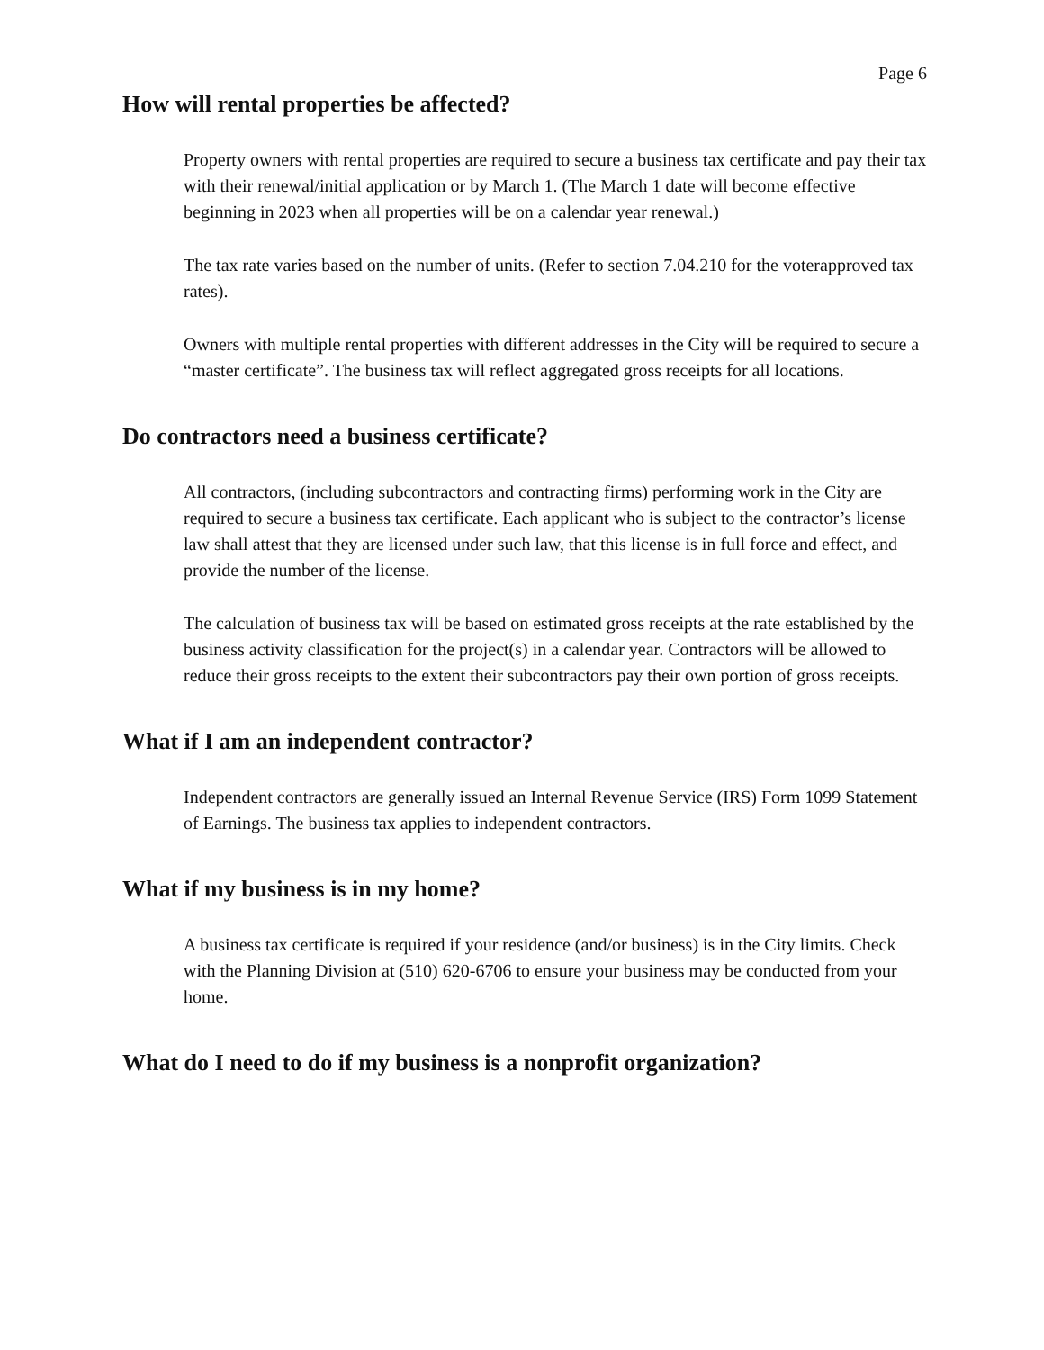Page 6
How will rental properties be affected?
Property owners with rental properties are required to secure a business tax certificate and pay their tax with their renewal/initial application or by March 1. (The March 1 date will become effective beginning in 2023 when all properties will be on a calendar year renewal.)
The tax rate varies based on the number of units. (Refer to section 7.04.210 for the voterapproved tax rates).
Owners with multiple rental properties with different addresses in the City will be required to secure a “master certificate”. The business tax will reflect aggregated gross receipts for all locations.
Do contractors need a business certificate?
All contractors, (including subcontractors and contracting firms) performing work in the City are required to secure a business tax certificate. Each applicant who is subject to the contractor’s license law shall attest that they are licensed under such law, that this license is in full force and effect, and provide the number of the license.
The calculation of business tax will be based on estimated gross receipts at the rate established by the business activity classification for the project(s) in a calendar year. Contractors will be allowed to reduce their gross receipts to the extent their subcontractors pay their own portion of gross receipts.
What if I am an independent contractor?
Independent contractors are generally issued an Internal Revenue Service (IRS) Form 1099 Statement of Earnings. The business tax applies to independent contractors.
What if my business is in my home?
A business tax certificate is required if your residence (and/or business) is in the City limits. Check with the Planning Division at (510) 620-6706 to ensure your business may be conducted from your home.
What do I need to do if my business is a nonprofit organization?